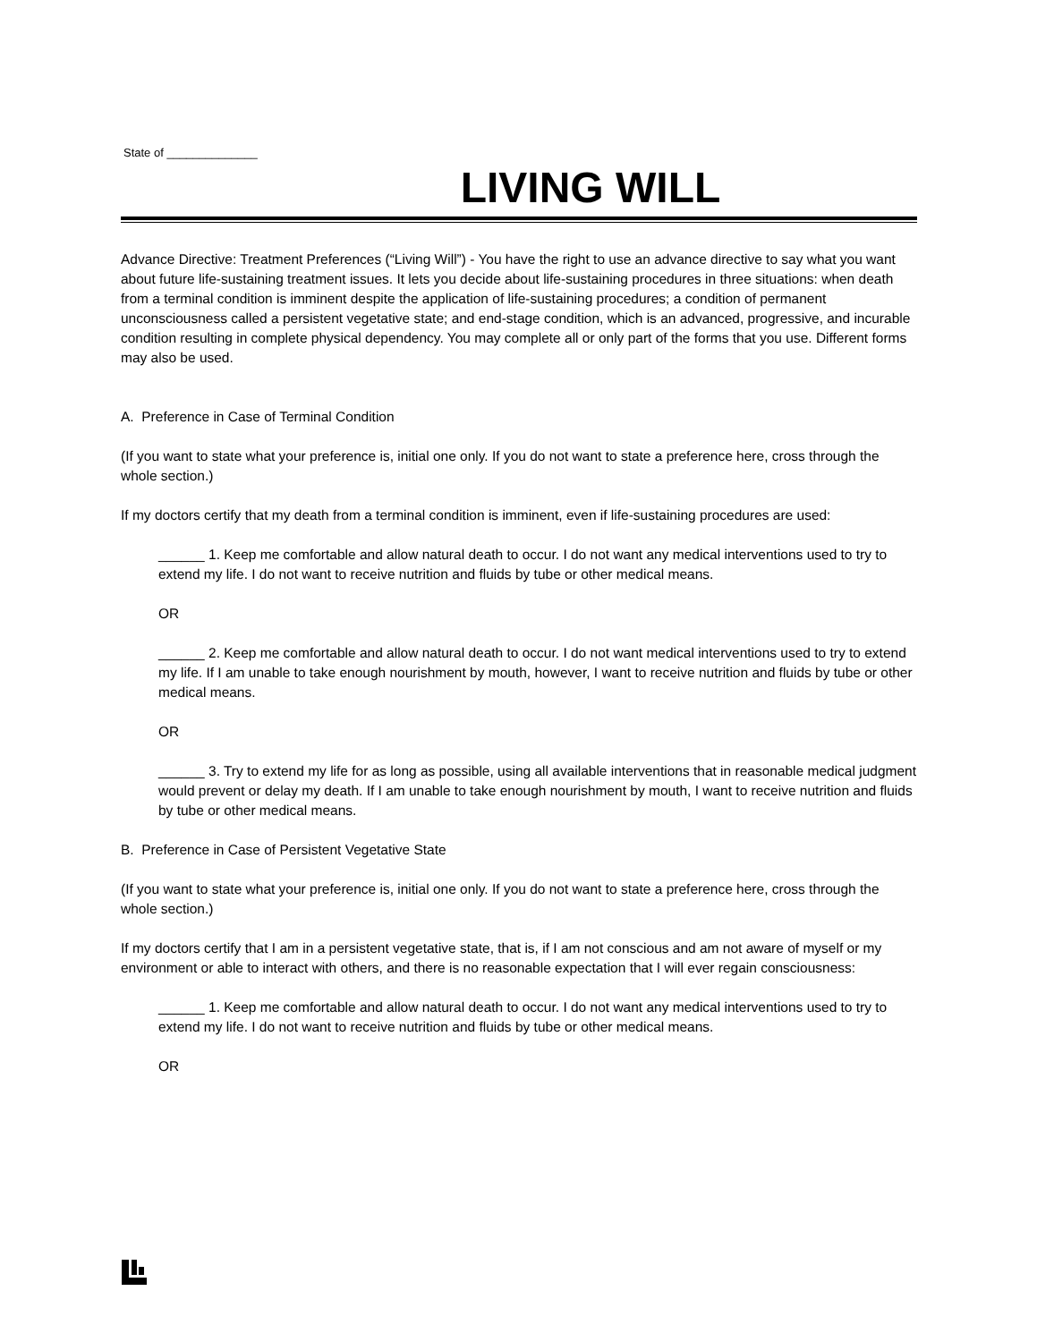State of ______________
LIVING WILL
Advance Directive: Treatment Preferences (“Living Will”) - You have the right to use an advance directive to say what you want about future life-sustaining treatment issues. It lets you decide about life-sustaining procedures in three situations: when death from a terminal condition is imminent despite the application of life-sustaining procedures; a condition of permanent unconsciousness called a persistent vegetative state; and end-stage condition, which is an advanced, progressive, and incurable condition resulting in complete physical dependency. You may complete all or only part of the forms that you use. Different forms may also be used.
A. Preference in Case of Terminal Condition
(If you want to state what your preference is, initial one only. If you do not want to state a preference here, cross through the whole section.)
If my doctors certify that my death from a terminal condition is imminent, even if life-sustaining procedures are used:
______ 1. Keep me comfortable and allow natural death to occur. I do not want any medical interventions used to try to extend my life. I do not want to receive nutrition and fluids by tube or other medical means.
OR
______ 2. Keep me comfortable and allow natural death to occur. I do not want medical interventions used to try to extend my life. If I am unable to take enough nourishment by mouth, however, I want to receive nutrition and fluids by tube or other medical means.
OR
______ 3. Try to extend my life for as long as possible, using all available interventions that in reasonable medical judgment would prevent or delay my death. If I am unable to take enough nourishment by mouth, I want to receive nutrition and fluids by tube or other medical means.
B. Preference in Case of Persistent Vegetative State
(If you want to state what your preference is, initial one only. If you do not want to state a preference here, cross through the whole section.)
If my doctors certify that I am in a persistent vegetative state, that is, if I am not conscious and am not aware of myself or my environment or able to interact with others, and there is no reasonable expectation that I will ever regain consciousness:
______ 1. Keep me comfortable and allow natural death to occur. I do not want any medical interventions used to try to extend my life. I do not want to receive nutrition and fluids by tube or other medical means.
OR